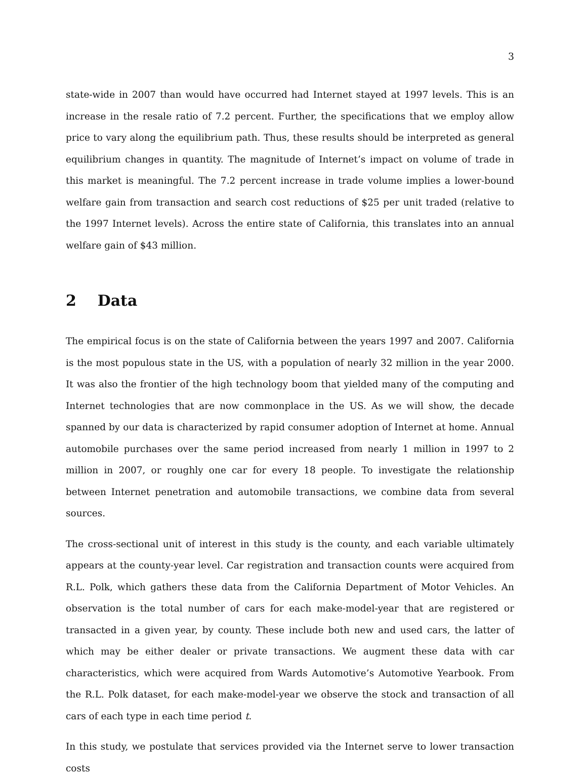3
state-wide in 2007 than would have occurred had Internet stayed at 1997 levels. This is an increase in the resale ratio of 7.2 percent. Further, the specifications that we employ allow price to vary along the equilibrium path. Thus, these results should be interpreted as general equilibrium changes in quantity. The magnitude of Internet’s impact on volume of trade in this market is meaningful. The 7.2 percent increase in trade volume implies a lower-bound welfare gain from transaction and search cost reductions of $25 per unit traded (relative to the 1997 Internet levels). Across the entire state of California, this translates into an annual welfare gain of $43 million.
2 Data
The empirical focus is on the state of California between the years 1997 and 2007. California is the most populous state in the US, with a population of nearly 32 million in the year 2000. It was also the frontier of the high technology boom that yielded many of the computing and Internet technologies that are now commonplace in the US. As we will show, the decade spanned by our data is characterized by rapid consumer adoption of Internet at home. Annual automobile purchases over the same period increased from nearly 1 million in 1997 to 2 million in 2007, or roughly one car for every 18 people. To investigate the relationship between Internet penetration and automobile transactions, we combine data from several sources.
The cross-sectional unit of interest in this study is the county, and each variable ultimately appears at the county-year level. Car registration and transaction counts were acquired from R.L. Polk, which gathers these data from the California Department of Motor Vehicles. An observation is the total number of cars for each make-model-year that are registered or transacted in a given year, by county. These include both new and used cars, the latter of which may be either dealer or private transactions. We augment these data with car characteristics, which were acquired from Wards Automotive’s Automotive Yearbook. From the R.L. Polk dataset, for each make-model-year we observe the stock and transaction of all cars of each type in each time period t.
In this study, we postulate that services provided via the Internet serve to lower transaction costs